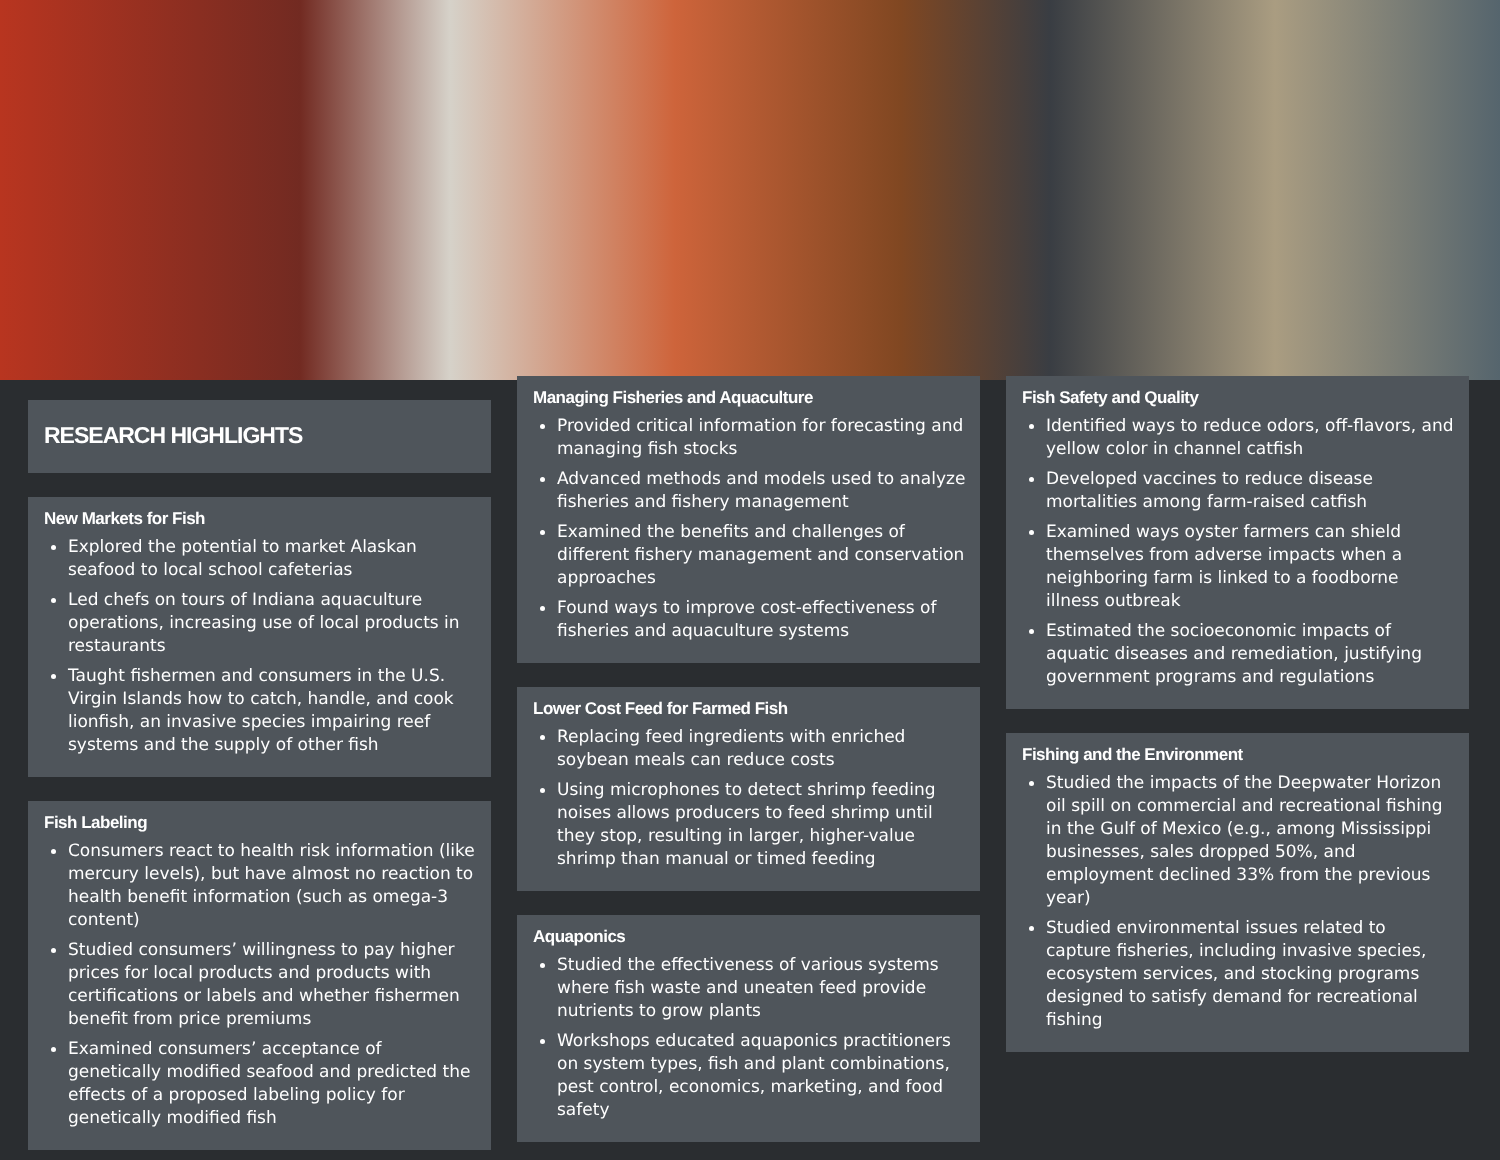RESEARCH HIGHLIGHTS
New Markets for Fish
Explored the potential to market Alaskan seafood to local school cafeterias
Led chefs on tours of Indiana aquaculture operations, increasing use of local products in restaurants
Taught fishermen and consumers in the U.S. Virgin Islands how to catch, handle, and cook lionfish, an invasive species impairing reef systems and the supply of other fish
Fish Labeling
Consumers react to health risk information (like mercury levels), but have almost no reaction to health benefit information (such as omega-3 content)
Studied consumers’ willingness to pay higher prices for local products and products with certifications or labels and whether fishermen benefit from price premiums
Examined consumers’ acceptance of genetically modified seafood and predicted the effects of a proposed labeling policy for genetically modified fish
Managing Fisheries and Aquaculture
Provided critical information for forecasting and managing fish stocks
Advanced methods and models used to analyze fisheries and fishery management
Examined the benefits and challenges of different fishery management and conservation approaches
Found ways to improve cost-effectiveness of fisheries and aquaculture systems
Lower Cost Feed for Farmed Fish
Replacing feed ingredients with enriched soybean meals can reduce costs
Using microphones to detect shrimp feeding noises allows producers to feed shrimp until they stop, resulting in larger, higher-value shrimp than manual or timed feeding
Aquaponics
Studied the effectiveness of various systems where fish waste and uneaten feed provide nutrients to grow plants
Workshops educated aquaponics practitioners on system types, fish and plant combinations, pest control, economics, marketing, and food safety
Fish Safety and Quality
Identified ways to reduce odors, off-flavors, and yellow color in channel catfish
Developed vaccines to reduce disease mortalities among farm-raised catfish
Examined ways oyster farmers can shield themselves from adverse impacts when a neighboring farm is linked to a foodborne illness outbreak
Estimated the socioeconomic impacts of aquatic diseases and remediation, justifying government programs and regulations
Fishing and the Environment
Studied the impacts of the Deepwater Horizon oil spill on commercial and recreational fishing in the Gulf of Mexico (e.g., among Mississippi businesses, sales dropped 50%, and employment declined 33% from the previous year)
Studied environmental issues related to capture fisheries, including invasive species, ecosystem services, and stocking programs designed to satisfy demand for recreational fishing